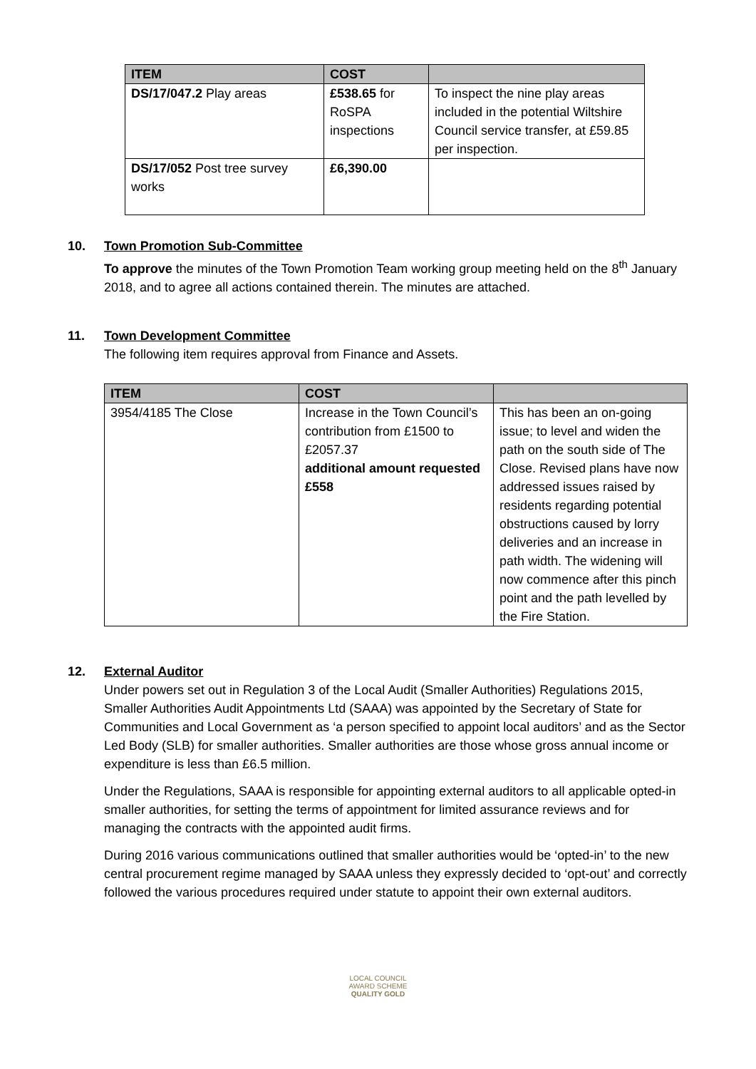| ITEM | COST | |
| --- | --- | --- |
| DS/17/047.2 Play areas | £538.65 for RoSPA inspections | To inspect the nine play areas included in the potential Wiltshire Council service transfer, at £59.85 per inspection. |
| DS/17/052 Post tree survey works | £6,390.00 | |
10. Town Promotion Sub-Committee
To approve the minutes of the Town Promotion Team working group meeting held on the 8<sup>th</sup> January 2018, and to agree all actions contained therein. The minutes are attached.
11. Town Development Committee
The following item requires approval from Finance and Assets.
| ITEM | COST | |
| --- | --- | --- |
| 3954/4185 The Close | Increase in the Town Council’s contribution from £1500 to £2057.37 additional amount requested £558 | This has been an on-going issue; to level and widen the path on the south side of The Close. Revised plans have now addressed issues raised by residents regarding potential obstructions caused by lorry deliveries and an increase in path width. The widening will now commence after this pinch point and the path levelled by the Fire Station. |
12. External Auditor
Under powers set out in Regulation 3 of the Local Audit (Smaller Authorities) Regulations 2015, Smaller Authorities Audit Appointments Ltd (SAAA) was appointed by the Secretary of State for Communities and Local Government as ‘a person specified to appoint local auditors’ and as the Sector Led Body (SLB) for smaller authorities. Smaller authorities are those whose gross annual income or expenditure is less than £6.5 million.
Under the Regulations, SAAA is responsible for appointing external auditors to all applicable opted-in smaller authorities, for setting the terms of appointment for limited assurance reviews and for managing the contracts with the appointed audit firms.
During 2016 various communications outlined that smaller authorities would be ‘opted-in’ to the new central procurement regime managed by SAAA unless they expressly decided to ‘opt-out’ and correctly followed the various procedures required under statute to appoint their own external auditors.
LOCAL COUNCIL
AWARD SCHEME
QUALITY GOLD